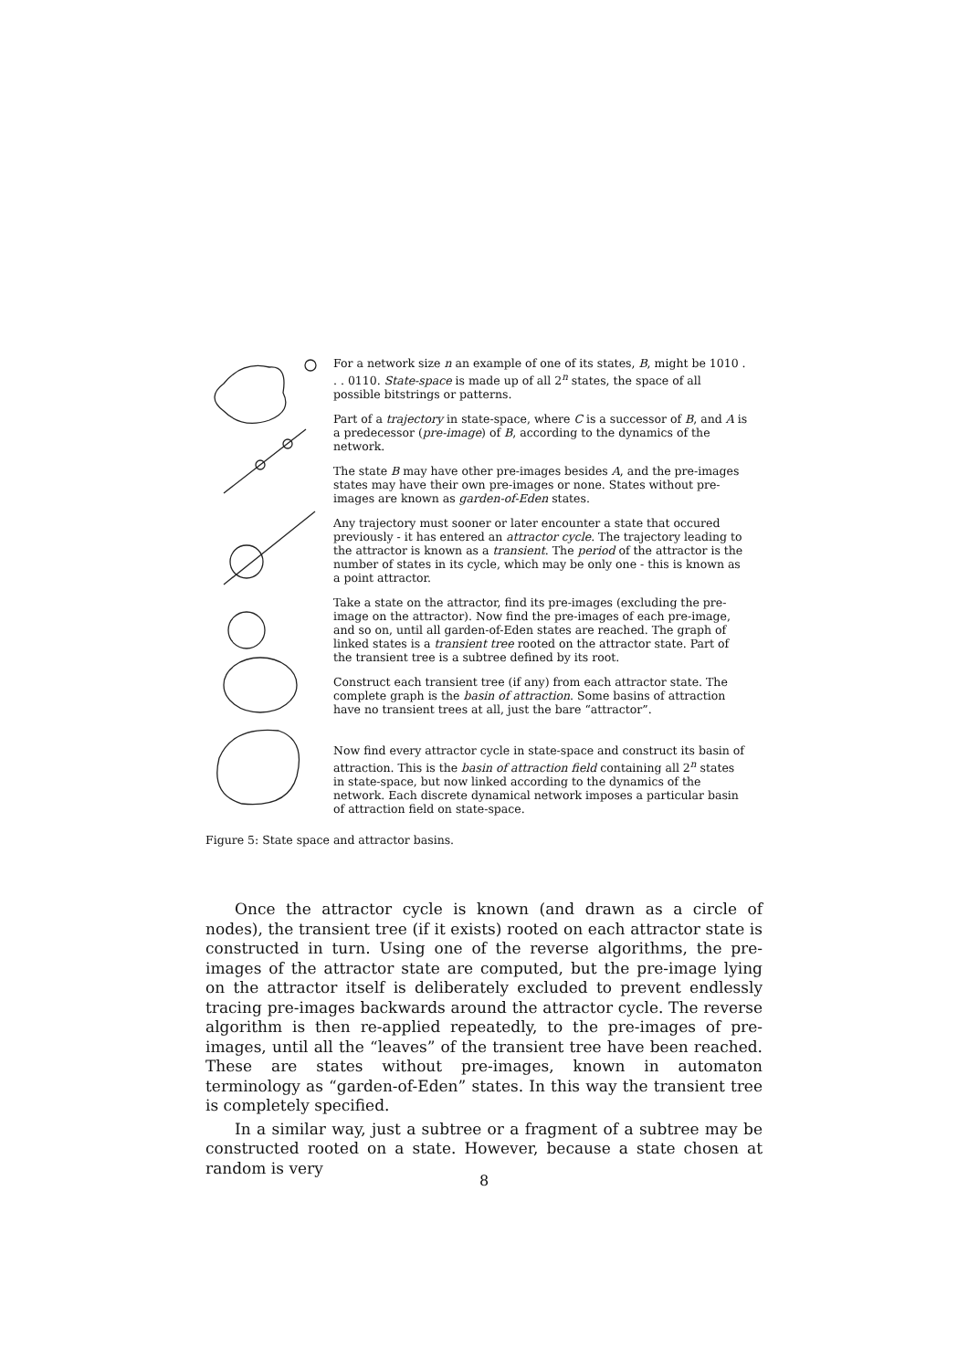For a network size n an example of one of its states, B, might be 1010 . . . 0110. State-space is made up of all 2<sup>n</sup> states, the space of all possible bitstrings or patterns.
Part of a trajectory in state-space, where C is a successor of B, and A is a predecessor (pre-image) of B, according to the dynamics of the network.
The state B may have other pre-images besides A, and the pre-images states may have their own pre-images or none. States without pre-images are known as garden-of-Eden states.
Any trajectory must sooner or later encounter a state that occured previously - it has entered an attractor cycle. The trajectory leading to the attractor is known as a transient. The period of the attractor is the number of states in its cycle, which may be only one - this is known as a point attractor.
Take a state on the attractor, find its pre-images (excluding the pre-image on the attractor). Now find the pre-images of each pre-image, and so on, until all garden-of-Eden states are reached. The graph of linked states is a transient tree rooted on the attractor state. Part of the transient tree is a subtree defined by its root.
Construct each transient tree (if any) from each attractor state. The complete graph is the basin of attraction. Some basins of attraction have no transient trees at all, just the bare “attractor”.
Now find every attractor cycle in state-space and construct its basin of attraction. This is the basin of attraction field containing all 2<sup>n</sup> states in state-space, but now linked according to the dynamics of the network. Each discrete dynamical network imposes a particular basin of attraction field on state-space.
Figure 5: State space and attractor basins.
Once the attractor cycle is known (and drawn as a circle of nodes), the transient tree (if it exists) rooted on each attractor state is constructed in turn. Using one of the reverse algorithms, the pre-images of the attractor state are computed, but the pre-image lying on the attractor itself is deliberately excluded to prevent endlessly tracing pre-images backwards around the attractor cycle. The reverse algorithm is then re-applied repeatedly, to the pre-images of pre-images, until all the “leaves” of the transient tree have been reached. These are states without pre-images, known in automaton terminology as “garden-of-Eden” states. In this way the transient tree is completely specified.
In a similar way, just a subtree or a fragment of a subtree may be constructed rooted on a state. However, because a state chosen at random is very
8